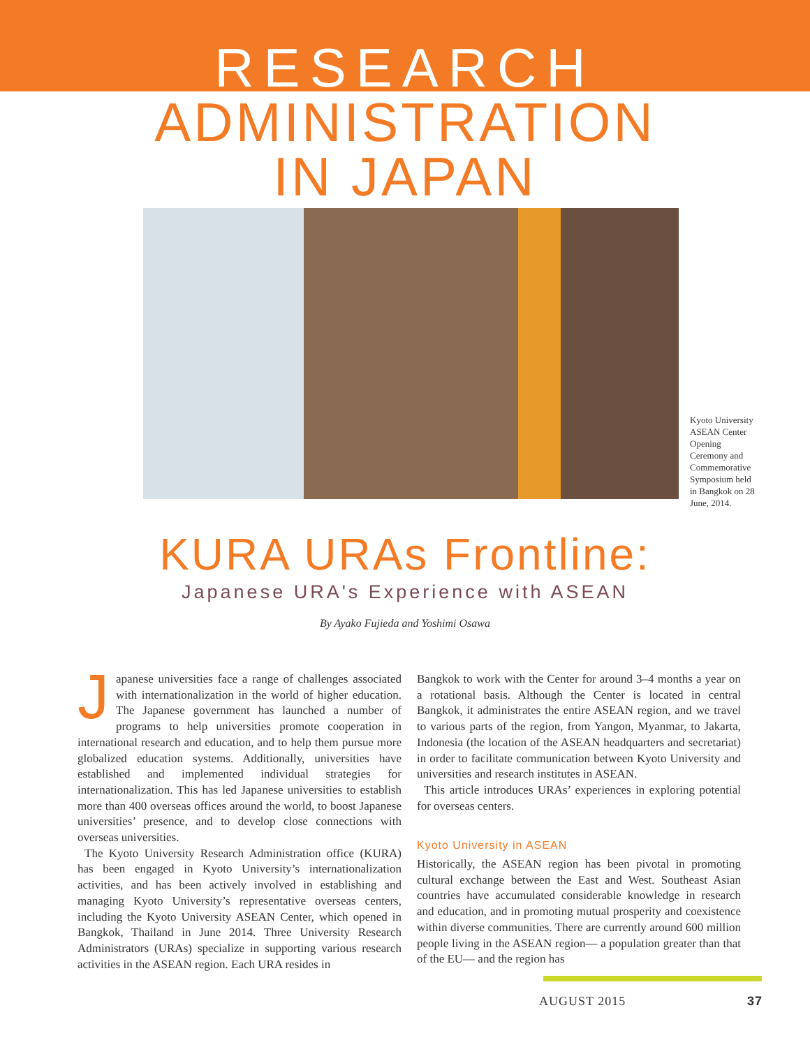RESEARCH
ADMINISTRATION
IN JAPAN
Kyoto University ASEAN Center Opening Ceremony and Commemorative Symposium held in Bangkok on 28 June, 2014.
KURA URAs Frontline:
Japanese URA's Experience with ASEAN
By Ayako Fujieda and Yoshimi Osawa
Japanese universities face a range of challenges associated with internationalization in the world of higher education. The Japanese government has launched a number of programs to help universities promote cooperation in international research and education, and to help them pursue more globalized education systems. Additionally, universities have established and implemented individual strategies for internationalization. This has led Japanese universities to establish more than 400 overseas offices around the world, to boost Japanese universities’ presence, and to develop close connections with overseas universities.
The Kyoto University Research Administration office (KURA) has been engaged in Kyoto University’s internationalization activities, and has been actively involved in establishing and managing Kyoto University’s representative overseas centers, including the Kyoto University ASEAN Center, which opened in Bangkok, Thailand in June 2014. Three University Research Administrators (URAs) specialize in supporting various research activities in the ASEAN region. Each URA resides in
Bangkok to work with the Center for around 3–4 months a year on a rotational basis. Although the Center is located in central Bangkok, it administrates the entire ASEAN region, and we travel to various parts of the region, from Yangon, Myanmar, to Jakarta, Indonesia (the location of the ASEAN headquarters and secretariat) in order to facilitate communication between Kyoto University and universities and research institutes in ASEAN.
This article introduces URAs’ experiences in exploring potential for overseas centers.
Kyoto University in ASEAN
Historically, the ASEAN region has been pivotal in promoting cultural exchange between the East and West. Southeast Asian countries have accumulated considerable knowledge in research and education, and in promoting mutual prosperity and coexistence within diverse communities. There are currently around 600 million people living in the ASEAN region— a population greater than that of the EU— and the region has
AUGUST 2015 37